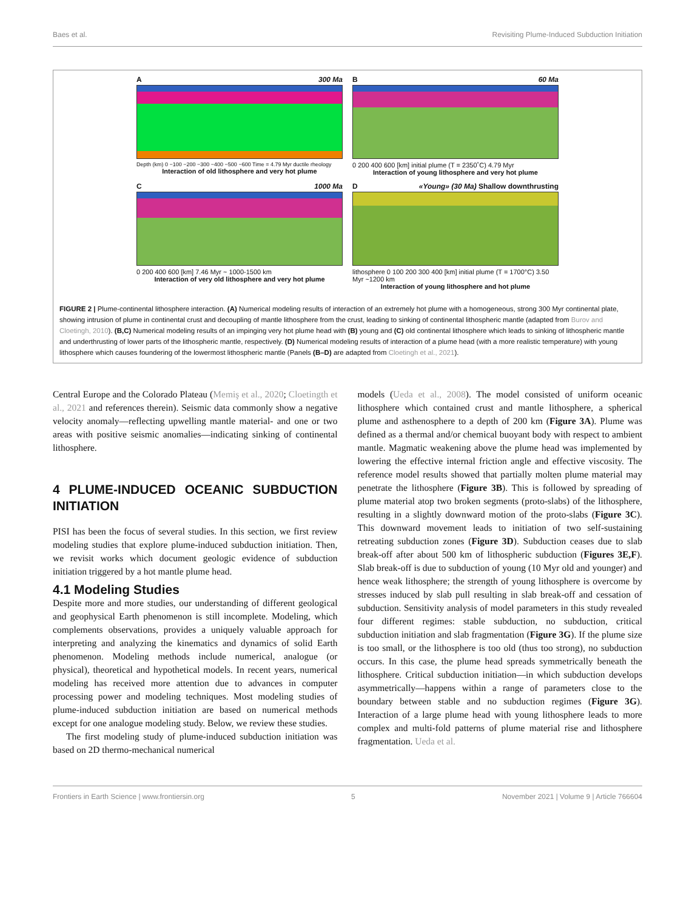Baes et al. Revisiting Plume-Induced Subduction Initiation
A 300 Ma
Depth (km) 0 −100 −200 −300 −400 −500 −600 Time = 4.79 Myr ductile rheology
Interaction of old lithosphere and very hot plume
B 60 Ma
0 200 400 600 [km] initial plume (T = 2350˚C) 4.79 Myr
Interaction of young lithosphere and very hot plume
C 1000 Ma
0 200 400 600 [km] 7.46 Myr ~ 1000-1500 km
Interaction of very old lithosphere and very hot plume
D «Young» (30 Ma) Shallow downthrusting
lithosphere 0 100 200 300 400 [km] initial plume (T = 1700°C) 3.50 Myr ~1200 km
Interaction of young lithosphere and hot plume
FIGURE 2 | Plume-continental lithosphere interaction. (A) Numerical modeling results of interaction of an extremely hot plume with a homogeneous, strong 300 Myr continental plate, showing intrusion of plume in continental crust and decoupling of mantle lithosphere from the crust, leading to sinking of continental lithospheric mantle (adapted from Burov and Cloetingh, 2010). (B,C) Numerical modeling results of an impinging very hot plume head with (B) young and (C) old continental lithosphere which leads to sinking of lithospheric mantle and underthrusting of lower parts of the lithospheric mantle, respectively. (D) Numerical modeling results of interaction of a plume head (with a more realistic temperature) with young lithosphere which causes foundering of the lowermost lithospheric mantle (Panels (B–D) are adapted from Cloetingh et al., 2021).
Central Europe and the Colorado Plateau (Memiş et al., 2020; Cloetingth et al., 2021 and references therein). Seismic data commonly show a negative velocity anomaly—reflecting upwelling mantle material- and one or two areas with positive seismic anomalies—indicating sinking of continental lithosphere.
4 PLUME-INDUCED OCEANIC SUBDUCTION INITIATION
PISI has been the focus of several studies. In this section, we first review modeling studies that explore plume-induced subduction initiation. Then, we revisit works which document geologic evidence of subduction initiation triggered by a hot mantle plume head.
4.1 Modeling Studies
Despite more and more studies, our understanding of different geological and geophysical Earth phenomenon is still incomplete. Modeling, which complements observations, provides a uniquely valuable approach for interpreting and analyzing the kinematics and dynamics of solid Earth phenomenon. Modeling methods include numerical, analogue (or physical), theoretical and hypothetical models. In recent years, numerical modeling has received more attention due to advances in computer processing power and modeling techniques. Most modeling studies of plume-induced subduction initiation are based on numerical methods except for one analogue modeling study. Below, we review these studies.
The first modeling study of plume-induced subduction initiation was based on 2D thermo-mechanical numerical
models (Ueda et al., 2008). The model consisted of uniform oceanic lithosphere which contained crust and mantle lithosphere, a spherical plume and asthenosphere to a depth of 200 km (Figure 3A). Plume was defined as a thermal and/or chemical buoyant body with respect to ambient mantle. Magmatic weakening above the plume head was implemented by lowering the effective internal friction angle and effective viscosity. The reference model results showed that partially molten plume material may penetrate the lithosphere (Figure 3B). This is followed by spreading of plume material atop two broken segments (proto-slabs) of the lithosphere, resulting in a slightly downward motion of the proto-slabs (Figure 3C). This downward movement leads to initiation of two self-sustaining retreating subduction zones (Figure 3D). Subduction ceases due to slab break-off after about 500 km of lithospheric subduction (Figures 3E,F). Slab break-off is due to subduction of young (10 Myr old and younger) and hence weak lithosphere; the strength of young lithosphere is overcome by stresses induced by slab pull resulting in slab break-off and cessation of subduction. Sensitivity analysis of model parameters in this study revealed four different regimes: stable subduction, no subduction, critical subduction initiation and slab fragmentation (Figure 3G). If the plume size is too small, or the lithosphere is too old (thus too strong), no subduction occurs. In this case, the plume head spreads symmetrically beneath the lithosphere. Critical subduction initiation—in which subduction develops asymmetrically—happens within a range of parameters close to the boundary between stable and no subduction regimes (Figure 3G). Interaction of a large plume head with young lithosphere leads to more complex and multi-fold patterns of plume material rise and lithosphere fragmentation. Ueda et al.
Frontiers in Earth Science | www.frontiersin.org 5 November 2021 | Volume 9 | Article 766604